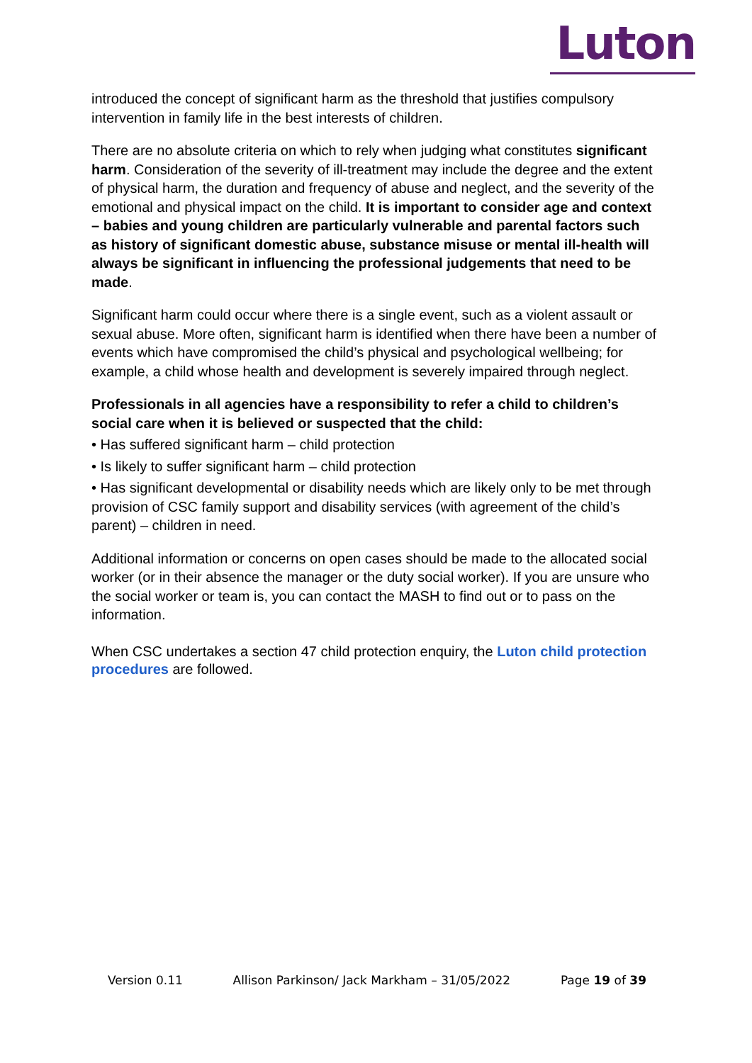Luton
introduced the concept of significant harm as the threshold that justifies compulsory intervention in family life in the best interests of children.
There are no absolute criteria on which to rely when judging what constitutes significant harm. Consideration of the severity of ill-treatment may include the degree and the extent of physical harm, the duration and frequency of abuse and neglect, and the severity of the emotional and physical impact on the child. It is important to consider age and context – babies and young children are particularly vulnerable and parental factors such as history of significant domestic abuse, substance misuse or mental ill-health will always be significant in influencing the professional judgements that need to be made.
Significant harm could occur where there is a single event, such as a violent assault or sexual abuse. More often, significant harm is identified when there have been a number of events which have compromised the child’s physical and psychological wellbeing; for example, a child whose health and development is severely impaired through neglect.
Professionals in all agencies have a responsibility to refer a child to children’s social care when it is believed or suspected that the child:
• Has suffered significant harm – child protection
• Is likely to suffer significant harm – child protection
• Has significant developmental or disability needs which are likely only to be met through provision of CSC family support and disability services (with agreement of the child’s parent) – children in need.
Additional information or concerns on open cases should be made to the allocated social worker (or in their absence the manager or the duty social worker). If you are unsure who the social worker or team is, you can contact the MASH to find out or to pass on the information.
When CSC undertakes a section 47 child protection enquiry, the Luton child protection procedures are followed.
Version 0.11 Allison Parkinson/ Jack Markham – 31/05/2022 Page 19 of 39